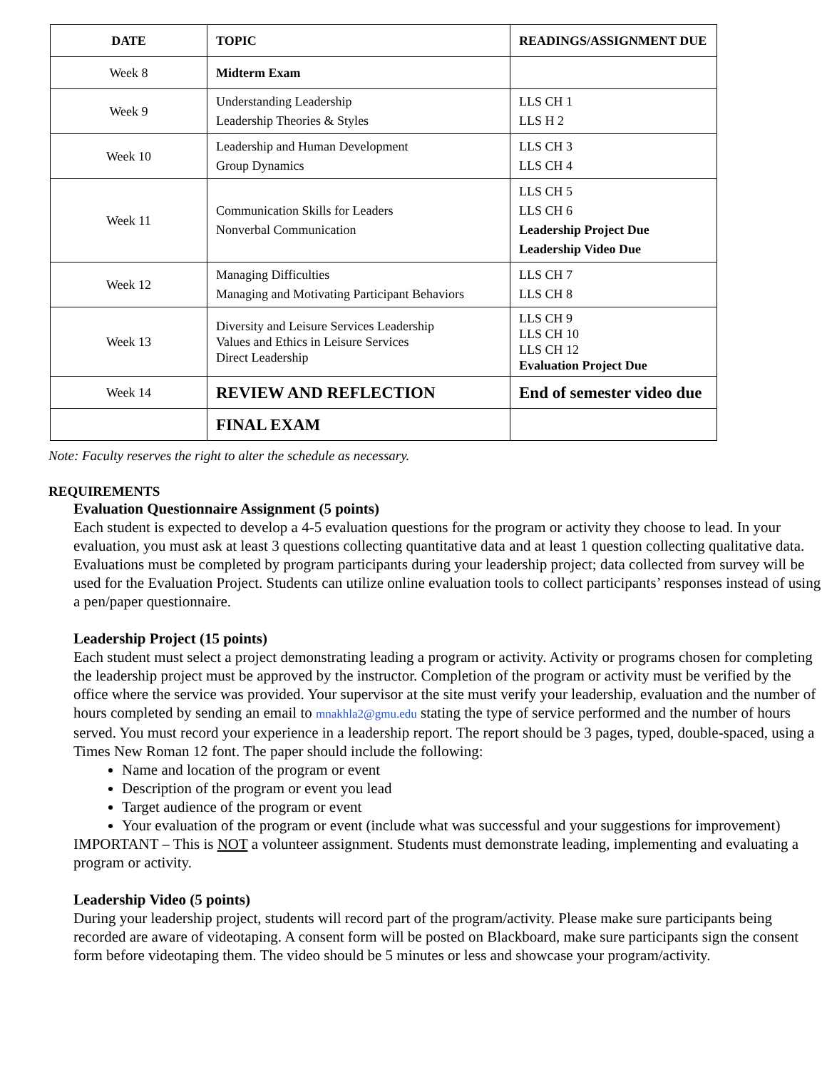| DATE | TOPIC | READINGS/ASSIGNMENT DUE |
| --- | --- | --- |
| Week 8 | Midterm Exam | |
| Week 9 | Understanding Leadership Leadership Theories & Styles | LLS CH 1 LLS H 2 |
| Week 10 | Leadership and Human Development Group Dynamics | LLS CH 3 LLS CH 4 |
| Week 11 | Communication Skills for Leaders Nonverbal Communication | LLS CH 5 LLS CH 6 Leadership Project Due Leadership Video Due |
| Week 12 | Managing Difficulties Managing and Motivating Participant Behaviors | LLS CH 7 LLS CH 8 |
| Week 13 | Diversity and Leisure Services Leadership Values and Ethics in Leisure Services Direct Leadership | LLS CH 9 LLS CH 10 LLS CH 12 Evaluation Project Due |
| Week 14 | REVIEW AND REFLECTION | End of semester video due |
| | FINAL EXAM | |
Note: Faculty reserves the right to alter the schedule as necessary.
REQUIREMENTS
Evaluation Questionnaire Assignment (5 points)
Each student is expected to develop a 4-5 evaluation questions for the program or activity they choose to lead. In your evaluation, you must ask at least 3 questions collecting quantitative data and at least 1 question collecting qualitative data. Evaluations must be completed by program participants during your leadership project; data collected from survey will be used for the Evaluation Project. Students can utilize online evaluation tools to collect participants’ responses instead of using a pen/paper questionnaire.
Leadership Project (15 points)
Each student must select a project demonstrating leading a program or activity. Activity or programs chosen for completing the leadership project must be approved by the instructor. Completion of the program or activity must be verified by the office where the service was provided. Your supervisor at the site must verify your leadership, evaluation and the number of hours completed by sending an email to mnakhla2@gmu.edu stating the type of service performed and the number of hours served. You must record your experience in a leadership report. The report should be 3 pages, typed, double-spaced, using a Times New Roman 12 font. The paper should include the following:
Name and location of the program or event
Description of the program or event you lead
Target audience of the program or event
Your evaluation of the program or event (include what was successful and your suggestions for improvement)
IMPORTANT – This is NOT a volunteer assignment. Students must demonstrate leading, implementing and evaluating a program or activity.
Leadership Video (5 points)
During your leadership project, students will record part of the program/activity. Please make sure participants being recorded are aware of videotaping. A consent form will be posted on Blackboard, make sure participants sign the consent form before videotaping them. The video should be 5 minutes or less and showcase your program/activity.